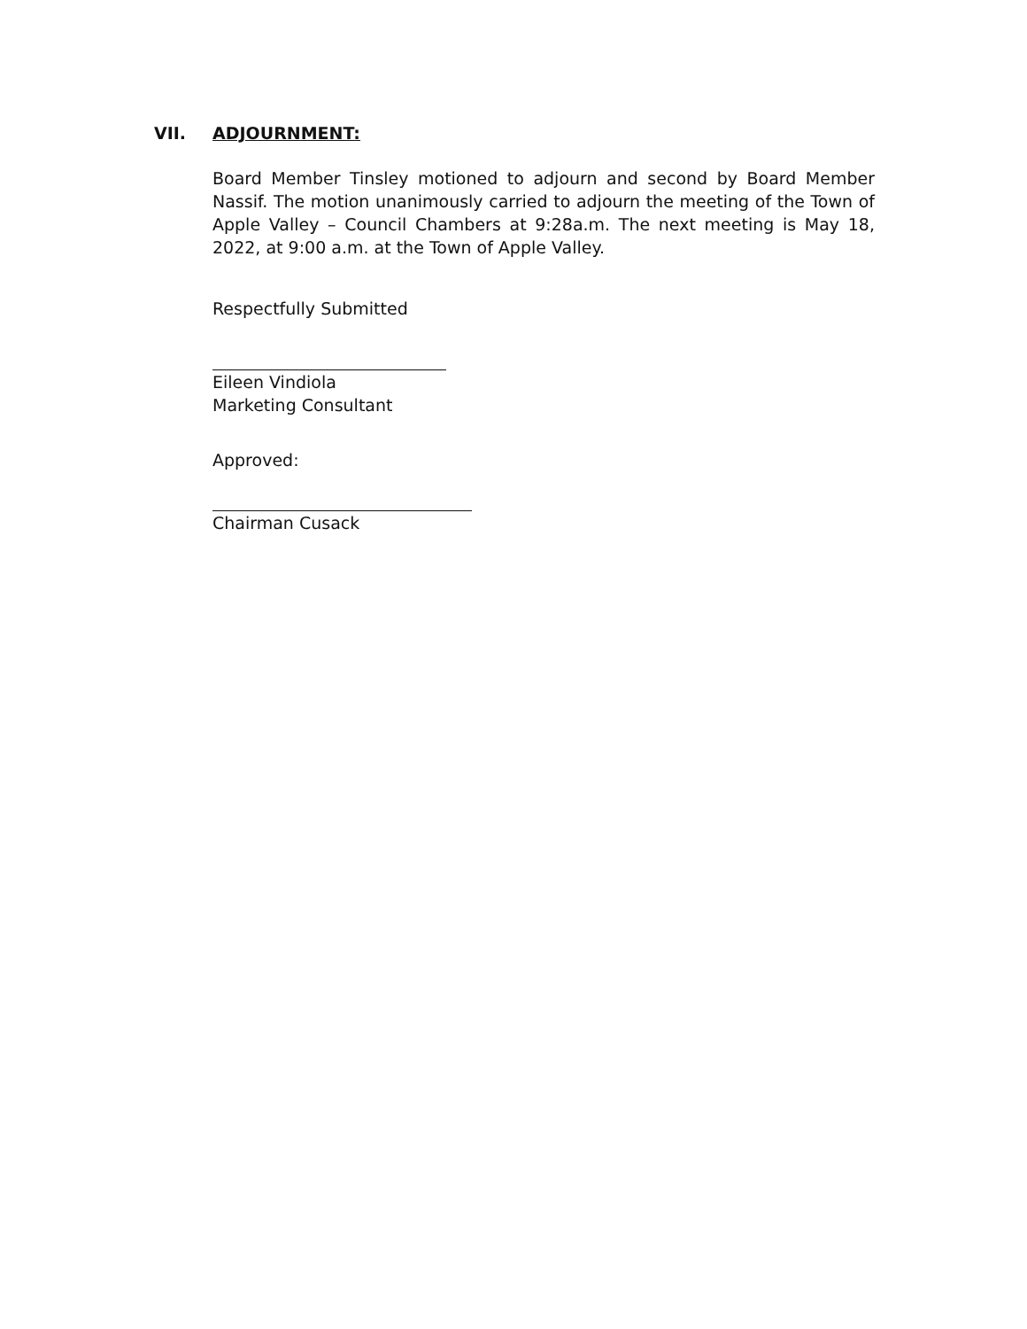VII. ADJOURNMENT:
Board Member Tinsley motioned to adjourn and second by Board Member Nassif. The motion unanimously carried to adjourn the meeting of the Town of Apple Valley – Council Chambers at 9:28a.m. The next meeting is May 18, 2022, at 9:00 a.m. at the Town of Apple Valley.
Respectfully Submitted
Eileen Vindiola
Marketing Consultant
Approved:
Chairman Cusack